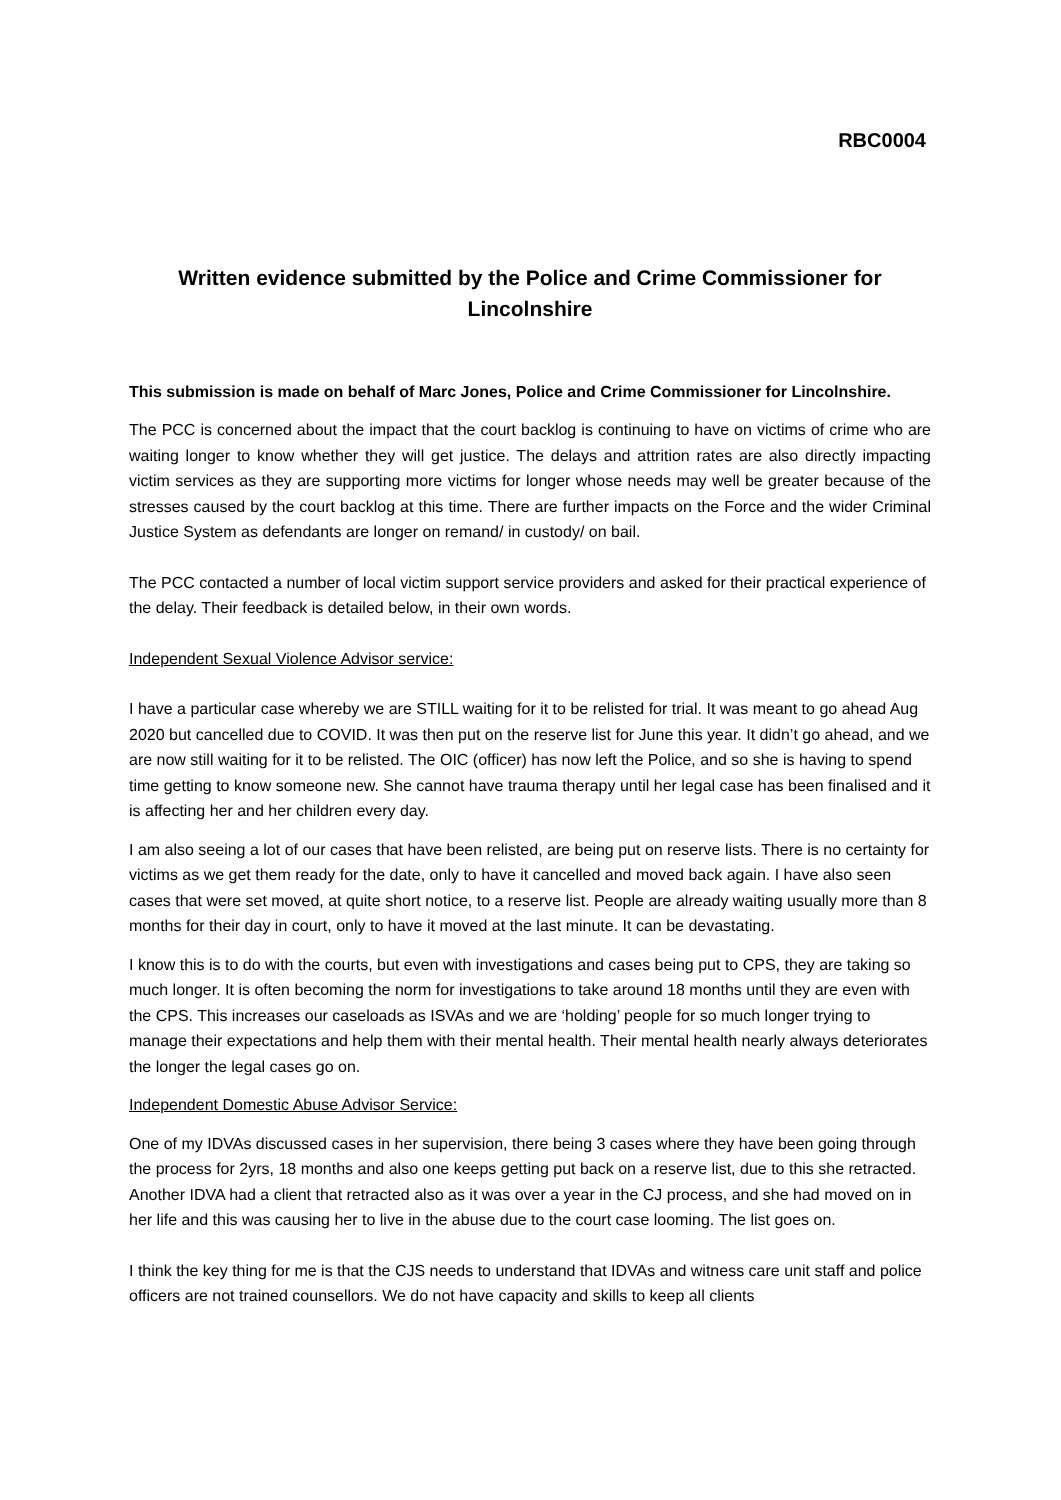RBC0004
Written evidence submitted by the Police and Crime Commissioner for Lincolnshire
This submission is made on behalf of Marc Jones, Police and Crime Commissioner for Lincolnshire.
The PCC is concerned about the impact that the court backlog is continuing to have on victims of crime who are waiting longer to know whether they will get justice. The delays and attrition rates are also directly impacting victim services as they are supporting more victims for longer whose needs may well be greater because of the stresses caused by the court backlog at this time. There are further impacts on the Force and the wider Criminal Justice System as defendants are longer on remand/ in custody/ on bail.
The PCC contacted a number of local victim support service providers and asked for their practical experience of the delay. Their feedback is detailed below, in their own words.
Independent Sexual Violence Advisor service:
I have a particular case whereby we are STILL waiting for it to be relisted for trial. It was meant to go ahead Aug 2020 but cancelled due to COVID. It was then put on the reserve list for June this year. It didn’t go ahead, and we are now still waiting for it to be relisted. The OIC (officer) has now left the Police, and so she is having to spend time getting to know someone new. She cannot have trauma therapy until her legal case has been finalised and it is affecting her and her children every day.
I am also seeing a lot of our cases that have been relisted, are being put on reserve lists. There is no certainty for victims as we get them ready for the date, only to have it cancelled and moved back again. I have also seen cases that were set moved, at quite short notice, to a reserve list. People are already waiting usually more than 8 months for their day in court, only to have it moved at the last minute. It can be devastating.
I know this is to do with the courts, but even with investigations and cases being put to CPS, they are taking so much longer. It is often becoming the norm for investigations to take around 18 months until they are even with the CPS. This increases our caseloads as ISVAs and we are ‘holding’ people for so much longer trying to manage their expectations and help them with their mental health. Their mental health nearly always deteriorates the longer the legal cases go on.
Independent Domestic Abuse Advisor Service:
One of my IDVAs discussed cases in her supervision, there being 3 cases where they have been going through the process for 2yrs, 18 months and also one keeps getting put back on a reserve list, due to this she retracted. Another IDVA had a client that retracted also as it was over a year in the CJ process, and she had moved on in her life and this was causing her to live in the abuse due to the court case looming. The list goes on.
I think the key thing for me is that the CJS needs to understand that IDVAs and witness care unit staff and police officers are not trained counsellors. We do not have capacity and skills to keep all clients